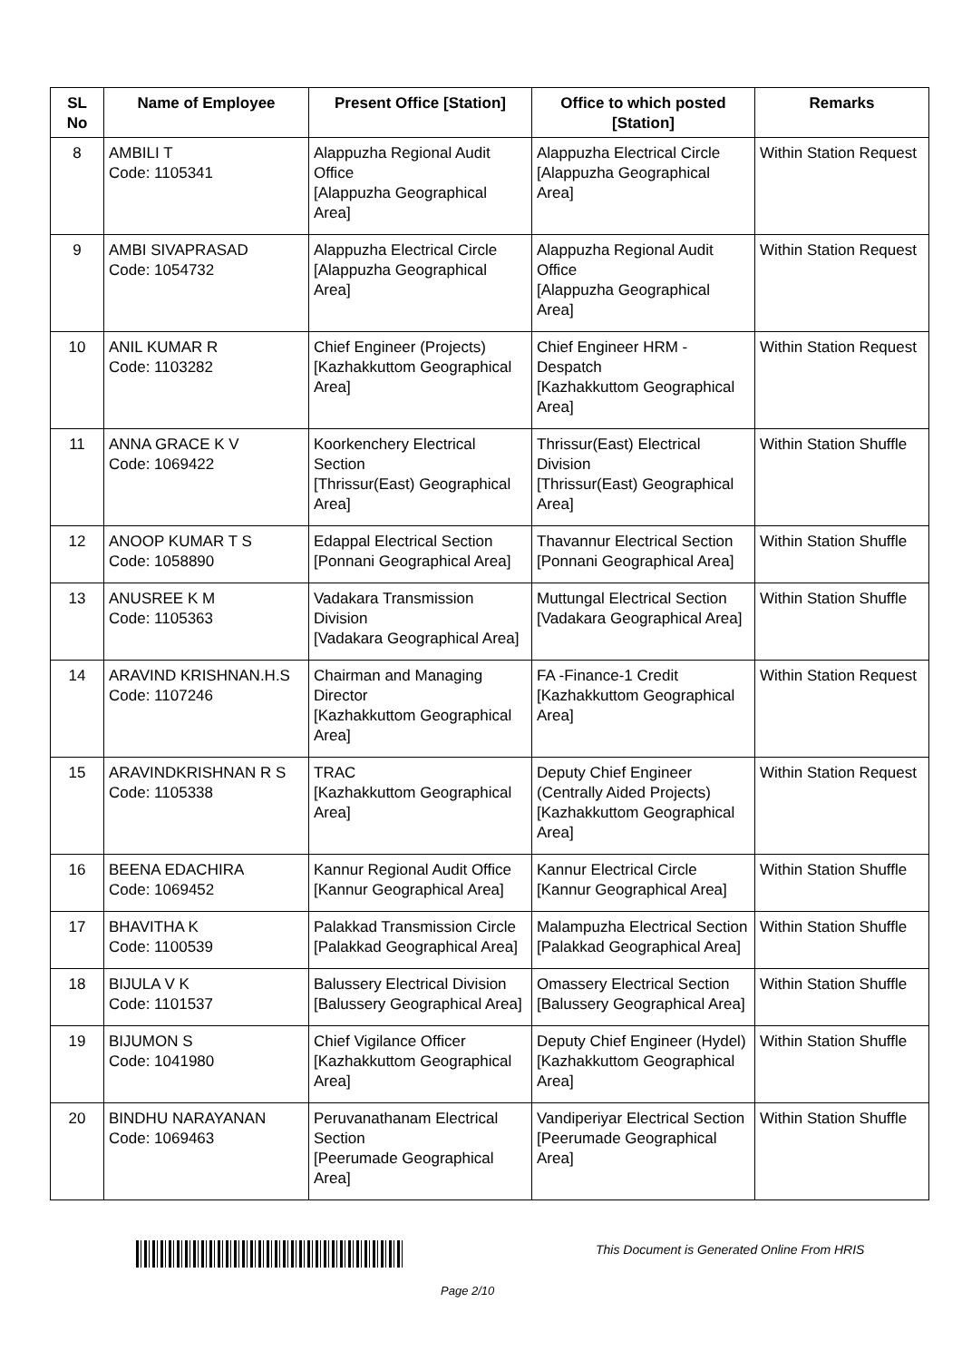| SL No | Name of Employee | Present Office [Station] | Office to which posted [Station] | Remarks |
| --- | --- | --- | --- | --- |
| 8 | AMBILI T Code: 1105341 | Alappuzha Regional Audit Office [Alappuzha Geographical Area] | Alappuzha Electrical Circle [Alappuzha Geographical Area] | Within Station Request |
| 9 | AMBI SIVAPRASAD Code: 1054732 | Alappuzha Electrical Circle [Alappuzha Geographical Area] | Alappuzha Regional Audit Office [Alappuzha Geographical Area] | Within Station Request |
| 10 | ANIL KUMAR R Code: 1103282 | Chief Engineer (Projects) [Kazhakkuttom Geographical Area] | Chief Engineer HRM - Despatch [Kazhakkuttom Geographical Area] | Within Station Request |
| 11 | ANNA GRACE K V Code: 1069422 | Koorkenchery Electrical Section [Thrissur(East) Geographical Area] | Thrissur(East) Electrical Division [Thrissur(East) Geographical Area] | Within Station Shuffle |
| 12 | ANOOP KUMAR T S Code: 1058890 | Edappal Electrical Section [Ponnani Geographical Area] | Thavannur Electrical Section [Ponnani Geographical Area] | Within Station Shuffle |
| 13 | ANUSREE K M Code: 1105363 | Vadakara Transmission Division [Vadakara Geographical Area] | Muttungal Electrical Section [Vadakara Geographical Area] | Within Station Shuffle |
| 14 | ARAVIND KRISHNAN.H.S Code: 1107246 | Chairman and Managing Director [Kazhakkuttom Geographical Area] | FA -Finance-1 Credit [Kazhakkuttom Geographical Area] | Within Station Request |
| 15 | ARAVINDKRISHNAN R S Code: 1105338 | TRAC [Kazhakkuttom Geographical Area] | Deputy Chief Engineer (Centrally Aided Projects) [Kazhakkuttom Geographical Area] | Within Station Request |
| 16 | BEENA EDACHIRA Code: 1069452 | Kannur Regional Audit Office [Kannur Geographical Area] | Kannur Electrical Circle [Kannur Geographical Area] | Within Station Shuffle |
| 17 | BHAVITHA K Code: 1100539 | Palakkad Transmission Circle [Palakkad Geographical Area] | Malampuzha Electrical Section [Palakkad Geographical Area] | Within Station Shuffle |
| 18 | BIJULA V K Code: 1101537 | Balussery Electrical Division [Balussery Geographical Area] | Omassery Electrical Section [Balussery Geographical Area] | Within Station Shuffle |
| 19 | BIJUMON S Code: 1041980 | Chief Vigilance Officer [Kazhakkuttom Geographical Area] | Deputy Chief Engineer (Hydel) [Kazhakkuttom Geographical Area] | Within Station Shuffle |
| 20 | BINDHU NARAYANAN Code: 1069463 | Peruvanathanam Electrical Section [Peerumade Geographical Area] | Vandiperiyar Electrical Section [Peerumade Geographical Area] | Within Station Shuffle |
This Document is Generated Online From HRIS
Page 2/10